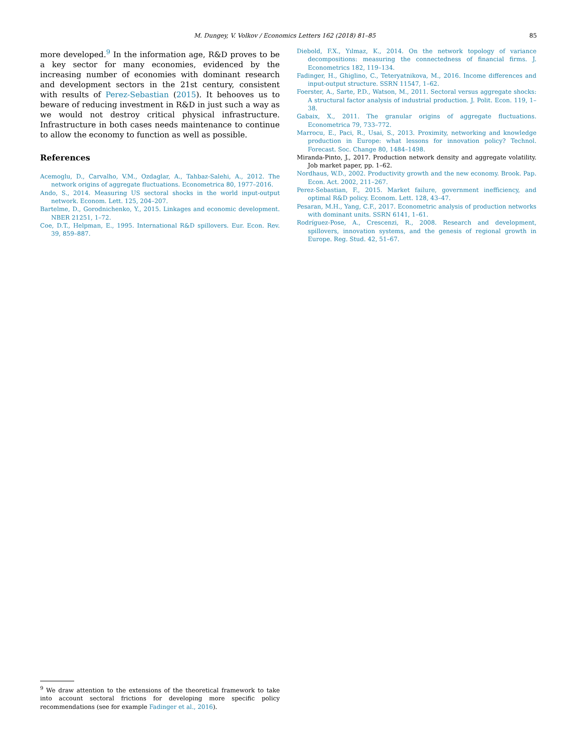M. Dungey, V. Volkov / Economics Letters 162 (2018) 81–85 85
more developed.<sup>9</sup> In the information age, R&D proves to be a key sector for many economies, evidenced by the increasing number of economies with dominant research and development sectors in the 21st century, consistent with results of Perez-Sebastian (2015). It behooves us to beware of reducing investment in R&D in just such a way as we would not destroy critical physical infrastructure. Infrastructure in both cases needs maintenance to continue to allow the economy to function as well as possible.
References
Acemoglu, D., Carvalho, V.M., Ozdaglar, A., Tahbaz-Salehi, A., 2012. The network origins of aggregate fluctuations. Econometrica 80, 1977–2016.
Ando, S., 2014. Measuring US sectoral shocks in the world input-output network. Econom. Lett. 125, 204–207.
Bartelme, D., Gorodnichenko, Y., 2015. Linkages and economic development. NBER 21251, 1–72.
Coe, D.T., Helpman, E., 1995. International R&D spillovers. Eur. Econ. Rev. 39, 859–887.
Diebold, F.X., Yılmaz, K., 2014. On the network topology of variance decompositions: measuring the connectedness of financial firms. J. Econometrics 182, 119–134.
Fadinger, H., Ghiglino, C., Teteryatnikova, M., 2016. Income differences and input-output structure. SSRN 11547, 1–62.
Foerster, A., Sarte, P.D., Watson, M., 2011. Sectoral versus aggregate shocks: A structural factor analysis of industrial production. J. Polit. Econ. 119, 1–38.
Gabaix, X., 2011. The granular origins of aggregate fluctuations. Econometrica 79, 733–772.
Marrocu, E., Paci, R., Usai, S., 2013. Proximity, networking and knowledge production in Europe: what lessons for innovation policy? Technol. Forecast. Soc. Change 80, 1484–1498.
Miranda-Pinto, J., 2017. Production network density and aggregate volatility. Job market paper, pp. 1–62.
Nordhaus, W.D., 2002. Productivity growth and the new economy. Brook. Pap. Econ. Act. 2002, 211–267.
Perez-Sebastian, F., 2015. Market failure, government inefficiency, and optimal R&D policy. Econom. Lett. 128, 43–47.
Pesaran, M.H., Yang, C.F., 2017. Econometric analysis of production networks with dominant units. SSRN 6141, 1–61.
Rodríguez-Pose, A., Crescenzi, R., 2008. Research and development, spillovers, innovation systems, and the genesis of regional growth in Europe. Reg. Stud. 42, 51–67.
<sup>9</sup> We draw attention to the extensions of the theoretical framework to take into account sectoral frictions for developing more specific policy recommendations (see for example Fadinger et al., 2016).